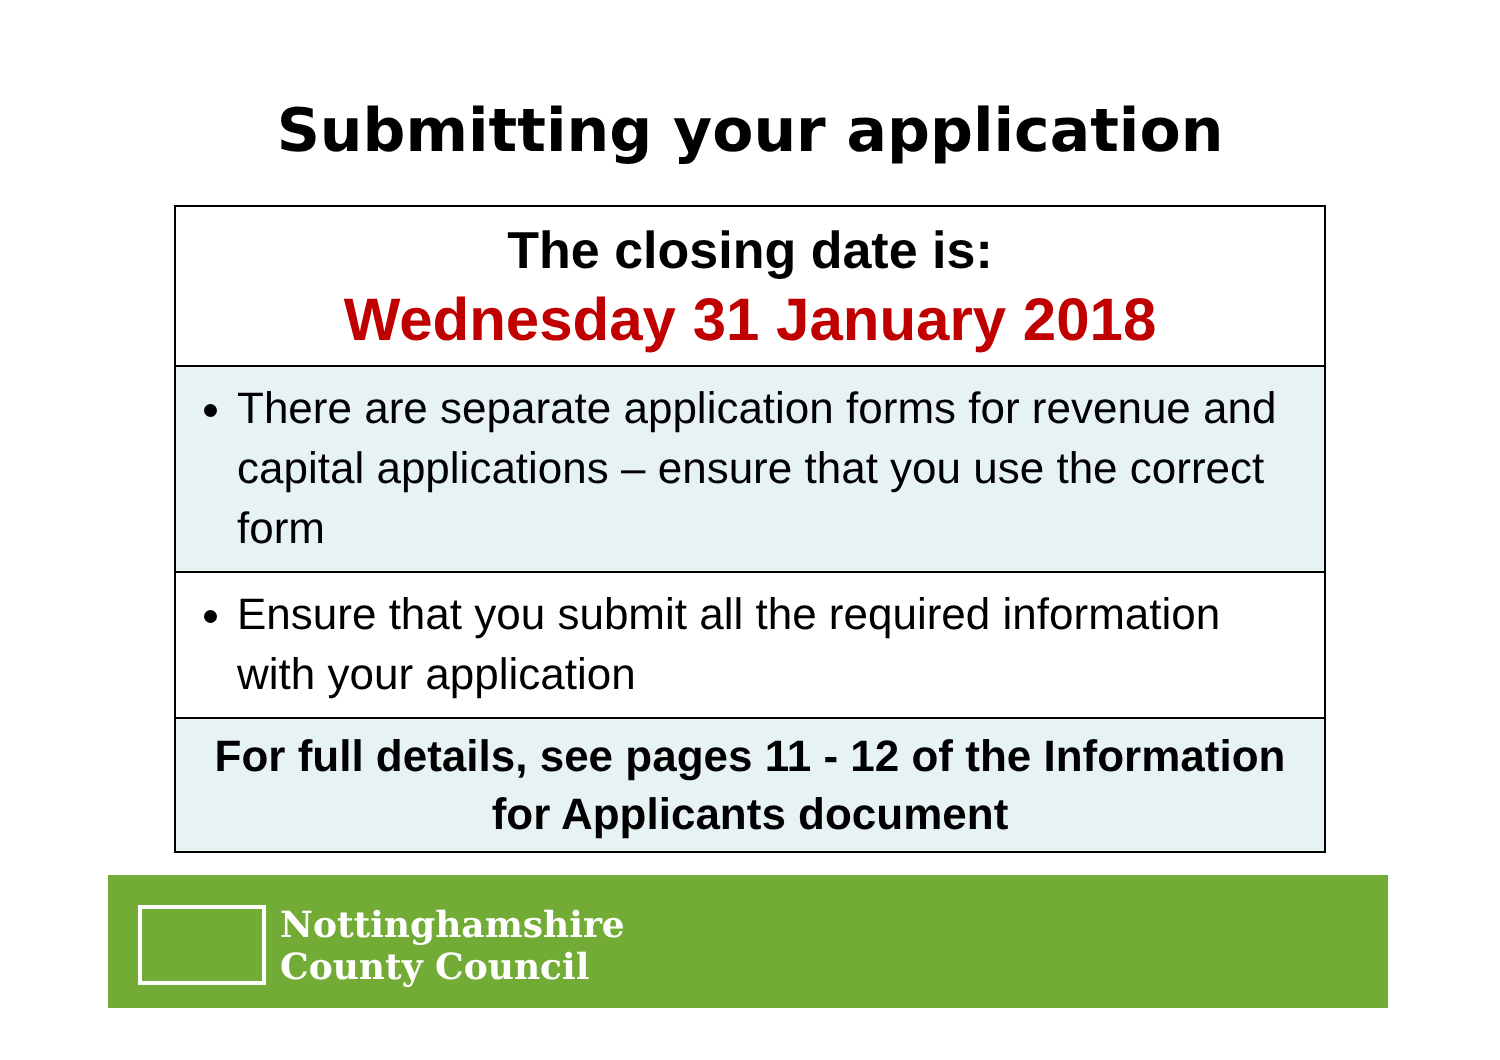Submitting your application
| The closing date is: Wednesday 31 January 2018 |
| There are separate application forms for revenue and capital applications – ensure that you use the correct form |
| Ensure that you submit all the required information with your application |
| For full details, see pages 11 - 12 of the Information for Applicants document |
Nottinghamshire
County Council